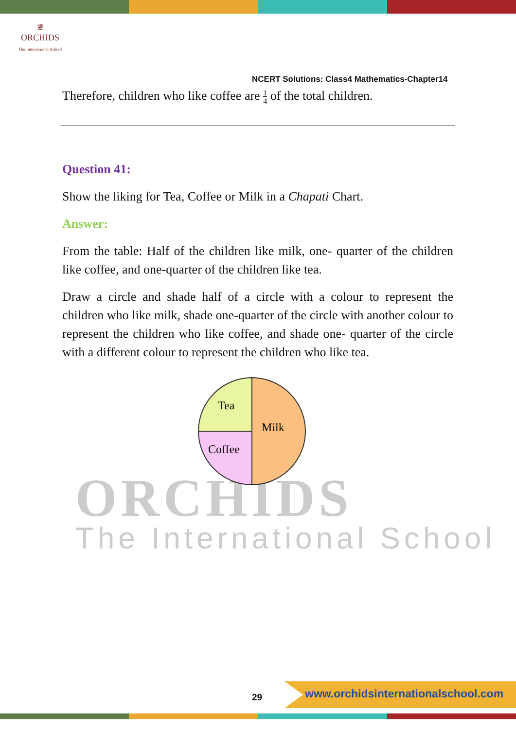♛
ORCHIDS
The International School
ORCHIDS
The International School
NCERT Solutions: Class4 Mathematics-Chapter14
Therefore, children who like coffee are 1
4 of the total children.
Question 41:
Show the liking for Tea, Coffee or Milk in a Chapati Chart.
Answer:
From the table: Half of the children like milk, one- quarter of the children like coffee, and one-quarter of the children like tea.
Draw a circle and shade half of a circle with a colour to represent the children who like milk, shade one-quarter of the circle with another colour to represent the children who like coffee, and shade one- quarter of the circle with a different colour to represent the children who like tea.
Tea
Milk
Coffee
29
www.orchidsinternationalschool.com